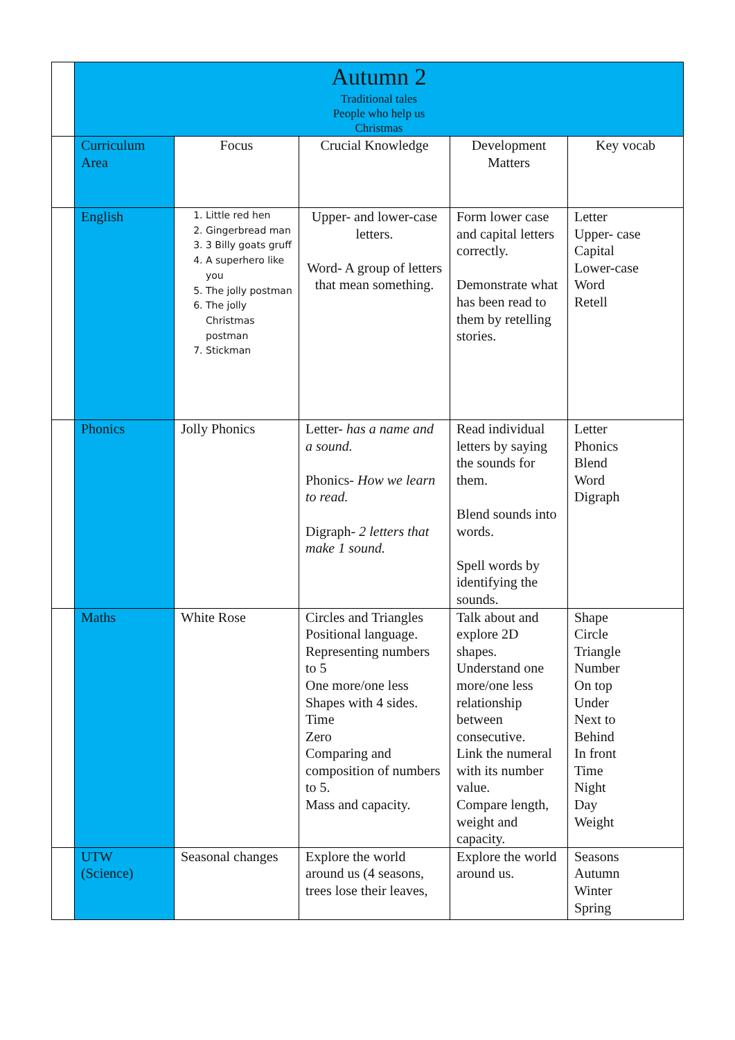| | Autumn 2 Traditional tales People who help us Christmas | | | | |
| | Curriculum Area | Focus | Crucial Knowledge | Development Matters | Key vocab |
| | English | 1. Little red hen 2. Gingerbread man 3. 3 Billy goats gruff 4. A superhero like you 5. The jolly postman 6. The jolly Christmas postman 7. Stickman | Upper- and lower-case letters. Word- A group of letters that mean something. | Form lower case and capital letters correctly. Demonstrate what has been read to them by retelling stories. | Letter Upper- case Capital Lower-case Word Retell |
| | Phonics | Jolly Phonics | Letter- has a name and a sound. Phonics- How we learn to read. Digraph- 2 letters that make 1 sound. | Read individual letters by saying the sounds for them. Blend sounds into words. Spell words by identifying the sounds. | Letter Phonics Blend Word Digraph |
| | Maths | White Rose | Circles and Triangles Positional language. Representing numbers to 5 One more/one less Shapes with 4 sides. Time Zero Comparing and composition of numbers to 5. Mass and capacity. | Talk about and explore 2D shapes. Understand one more/one less relationship between consecutive. Link the numeral with its number value. Compare length, weight and capacity. | Shape Circle Triangle Number On top Under Next to Behind In front Time Night Day Weight |
| | UTW (Science) | Seasonal changes | Explore the world around us (4 seasons, trees lose their leaves, | Explore the world around us. | Seasons Autumn Winter Spring |